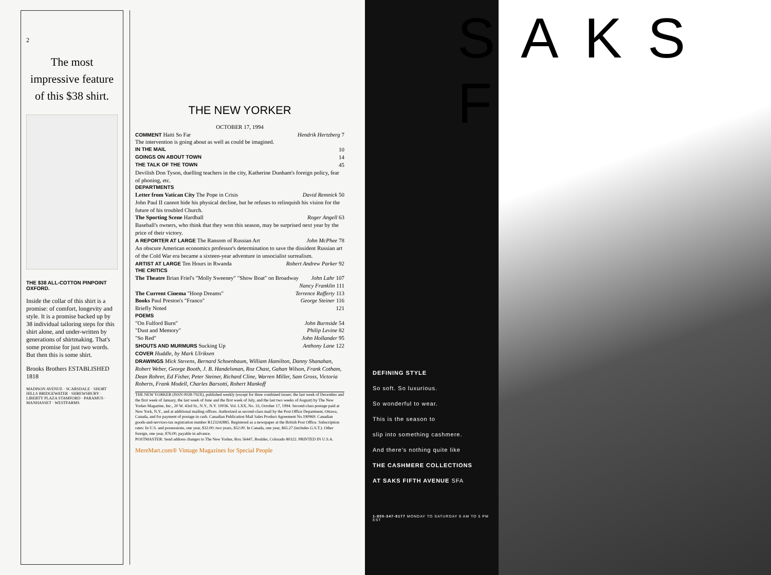2
The most impressive feature of this $38 shirt.
THE $38 ALL-COTTON PINPOINT OXFORD.
Inside the collar of this shirt is a promise: of comfort, longevity and style. It is a promise backed up by 38 individual tailoring steps for this shirt alone, and under-written by generations of shirtmaking. That's some promise for just two words. But then this is some shirt.
Brooks Brothers ESTABLISHED 1818
MADISON AVENUE · SCARSDALE · SHORT HILLS BRIDGEWATER · SHREWSBURY · LIBERTY PLAZA STAMFORD · PARAMUS · MANHASSET · WESTFARMS
THE NEW YORKER
OCTOBER 17, 1994
COMMENT Haiti So Far Hendrik Hertzberg 7
The intervention is going about as well as could be imagined.
IN THE MAIL 10
GOINGS ON ABOUT TOWN 14
THE TALK OF THE TOWN 45
Devilish Don Tyson, duelling teachers in the city, Katherine Dunham's foreign policy, fear of phoning, etc.
DEPARTMENTS
Letter from Vatican City The Pope in Crisis David Remnick 50
John Paul II cannot hide his physical decline, but he refuses to relinquish his vision for the future of his troubled Church.
The Sporting Scene Hardball Roger Angell 63
Baseball's owners, who think that they won this season, may be surprised next year by the price of their victory.
A REPORTER AT LARGE The Ransom of Russian Art John McPhee 78
An obscure American economics professor's determination to save the dissident Russian art of the Cold War era became a sixteen-year adventure in unsocialist surrealism.
ARTIST AT LARGE Ten Hours in Rwanda Robert Andrew Parker 92
THE CRITICS
The Theatre Brian Friel's "Molly Sweeney" "Show Boat" on Broadway John Lahr 107
Nancy Franklin 111
The Current Cinema "Hoop Dreams" Terrence Rafferty 113
Books Paul Preston's "Franco" George Steiner 116
Briefly Noted 121
POEMS
"On Fulford Burn" John Burnside 54
"Dust and Memory" Philip Levine 82
"So Red" John Hollander 95
SHOUTS AND MURMURS Sucking Up Anthony Lane 122
COVER Huddle, by Mark Ulriksen
DRAWINGS Mick Stevens, Bernard Schoenbaum, William Hamilton, Danny Shanahan, Robert Weber, George Booth, J. B. Handelsman, Roz Chast, Gahan Wilson, Frank Cotham, Dean Rohrer, Ed Fisher, Peter Steiner, Richard Cline, Warren Miller, Sam Gross, Victoria Roberts, Frank Modell, Charles Barsotti, Robert Mankoff
THE NEW YORKER (ISSN 0028-792X), published weekly (except for three combined issues: the last week of December and the first week of January, the last week of June and the first week of July, and the last two weeks of August) by The New Yorker Magazine, Inc., 20 W. 43rd St., N.Y., N.Y. 10036. Vol. LXX, No. 33, October 17, 1994. Second-class postage paid at New York, N.Y., and at additional mailing offices. Authorized as second-class mail by the Post Office Department, Ottawa, Canada, and for payment of postage in cash. Canadian Publication Mail Sales Product Agreement No.190969. Canadian goods-and-services-tax registration number R123242885. Registered as a newspaper at the British Post Office. Subscription rates: In U.S. and possessions, one year, $32.00; two years, $52.00. In Canada, one year, $65.27 (includes G.S.T.). Other foreign, one year, $76.00, payable in advance.
POSTMASTER: Send address changes to The New Yorker, Box 56447, Boulder, Colorado 80322. PRINTED IN U.S.A.
MereMart.com® Vintage Magazines for Special People
SAKS F
DEFINING STYLE
So soft. So luxurious.
So wonderful to wear.
This is the season to
slip into something cashmere.
And there's nothing quite like
THE CASHMERE COLLECTIONS
AT SAKS FIFTH AVENUE SFA
1-800-347-9177 MONDAY TO SATURDAY 9 AM TO 5 PM EST